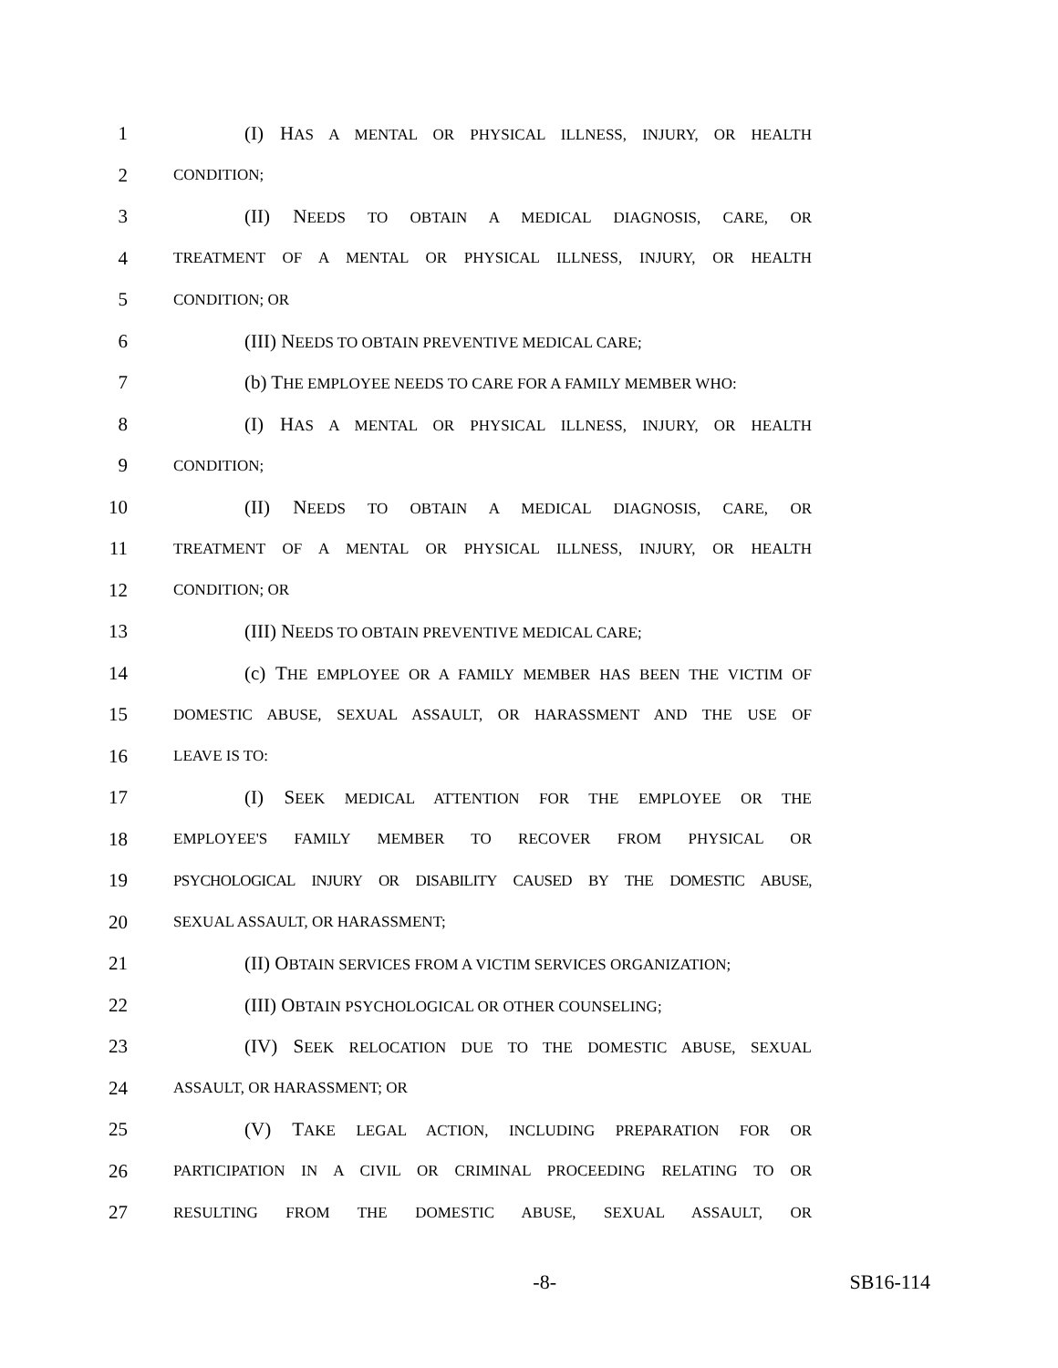1 (I) HAS A MENTAL OR PHYSICAL ILLNESS, INJURY, OR HEALTH
2 CONDITION;
3 (II) NEEDS TO OBTAIN A MEDICAL DIAGNOSIS, CARE, OR
4 TREATMENT OF A MENTAL OR PHYSICAL ILLNESS, INJURY, OR HEALTH
5 CONDITION; OR
6 (III) NEEDS TO OBTAIN PREVENTIVE MEDICAL CARE;
7 (b) THE EMPLOYEE NEEDS TO CARE FOR A FAMILY MEMBER WHO:
8 (I) HAS A MENTAL OR PHYSICAL ILLNESS, INJURY, OR HEALTH
9 CONDITION;
10 (II) NEEDS TO OBTAIN A MEDICAL DIAGNOSIS, CARE, OR
11 TREATMENT OF A MENTAL OR PHYSICAL ILLNESS, INJURY, OR HEALTH
12 CONDITION; OR
13 (III) NEEDS TO OBTAIN PREVENTIVE MEDICAL CARE;
14 (c) THE EMPLOYEE OR A FAMILY MEMBER HAS BEEN THE VICTIM OF
15 DOMESTIC ABUSE, SEXUAL ASSAULT, OR HARASSMENT AND THE USE OF
16 LEAVE IS TO:
17 (I) SEEK MEDICAL ATTENTION FOR THE EMPLOYEE OR THE
18 EMPLOYEE'S FAMILY MEMBER TO RECOVER FROM PHYSICAL OR
19 PSYCHOLOGICAL INJURY OR DISABILITY CAUSED BY THE DOMESTIC ABUSE,
20 SEXUAL ASSAULT, OR HARASSMENT;
21 (II) OBTAIN SERVICES FROM A VICTIM SERVICES ORGANIZATION;
22 (III) OBTAIN PSYCHOLOGICAL OR OTHER COUNSELING;
23 (IV) SEEK RELOCATION DUE TO THE DOMESTIC ABUSE, SEXUAL
24 ASSAULT, OR HARASSMENT; OR
25 (V) TAKE LEGAL ACTION, INCLUDING PREPARATION FOR OR
26 PARTICIPATION IN A CIVIL OR CRIMINAL PROCEEDING RELATING TO OR
27 RESULTING FROM THE DOMESTIC ABUSE, SEXUAL ASSAULT, OR
-8- SB16-114